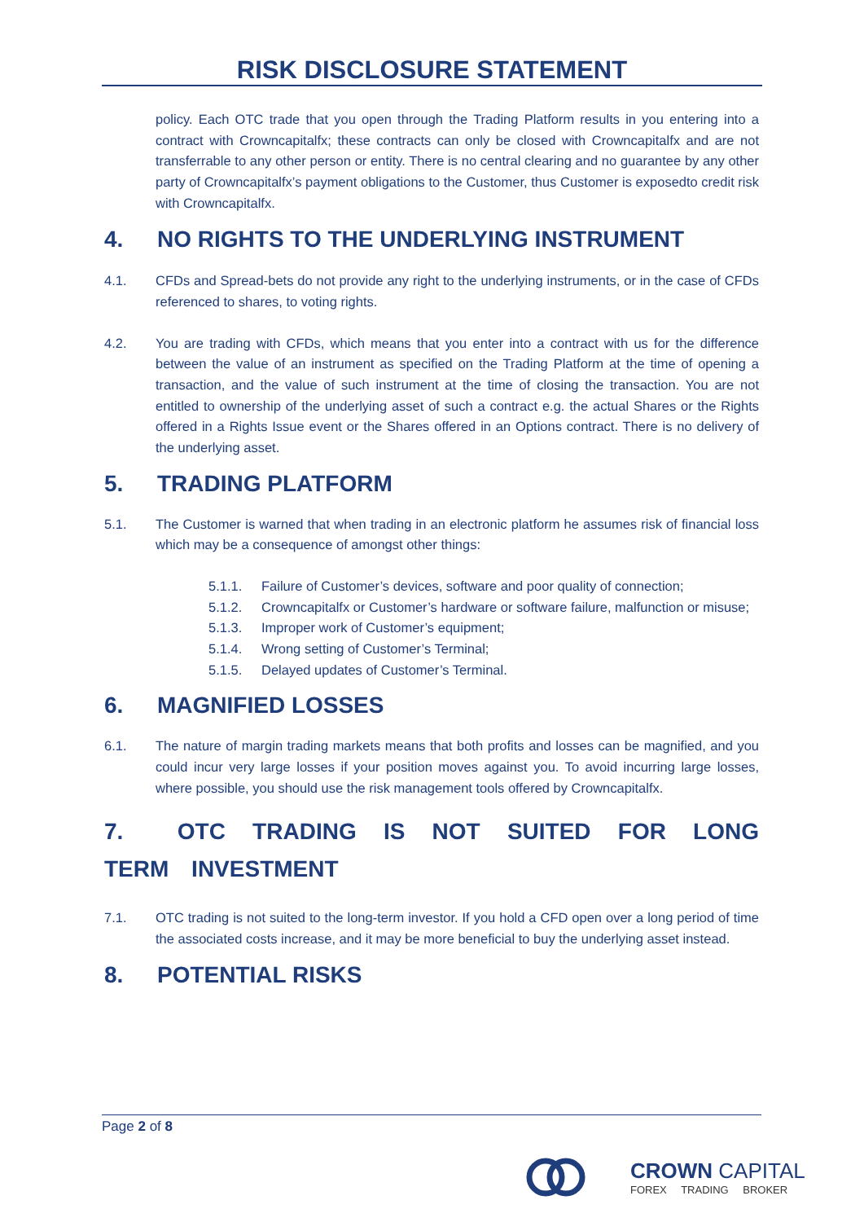RISK DISCLOSURE STATEMENT
policy. Each OTC trade that you open through the Trading Platform results in you entering into a contract with Crowncapitalfx; these contracts can only be closed with Crowncapitalfx and are not transferrable to any other person or entity. There is no central clearing and no guarantee by any other party of Crowncapitalfx’s payment obligations to the Customer, thus Customer is exposedto credit risk with Crowncapitalfx.
4. NO RIGHTS TO THE UNDERLYING INSTRUMENT
4.1. CFDs and Spread-bets do not provide any right to the underlying instruments, or in the case of CFDs referenced to shares, to voting rights.
4.2. You are trading with CFDs, which means that you enter into a contract with us for the difference between the value of an instrument as specified on the Trading Platform at the time of opening a transaction, and the value of such instrument at the time of closing the transaction. You are not entitled to ownership of the underlying asset of such a contract e.g. the actual Shares or the Rights offered in a Rights Issue event or the Shares offered in an Options contract. There is no delivery of the underlying asset.
5. TRADING PLATFORM
5.1. The Customer is warned that when trading in an electronic platform he assumes risk of financial loss which may be a consequence of amongst other things:
5.1.1. Failure of Customer’s devices, software and poor quality of connection;
5.1.2. Crowncapitalfx or Customer’s hardware or software failure, malfunction or misuse;
5.1.3. Improper work of Customer’s equipment;
5.1.4. Wrong setting of Customer’s Terminal;
5.1.5. Delayed updates of Customer’s Terminal.
6. MAGNIFIED LOSSES
6.1. The nature of margin trading markets means that both profits and losses can be magnified, and you could incur very large losses if your position moves against you. To avoid incurring large losses, where possible, you should use the risk management tools offered by Crowncapitalfx.
7. OTC TRADING IS NOT SUITED FOR LONG TERM INVESTMENT
7.1. OTC trading is not suited to the long-term investor. If you hold a CFD open over a long period of time the associated costs increase, and it may be more beneficial to buy the underlying asset instead.
8. POTENTIAL RISKS
Page 2 of 8
CROWN CAPITAL
FOREX TRADING BROKER